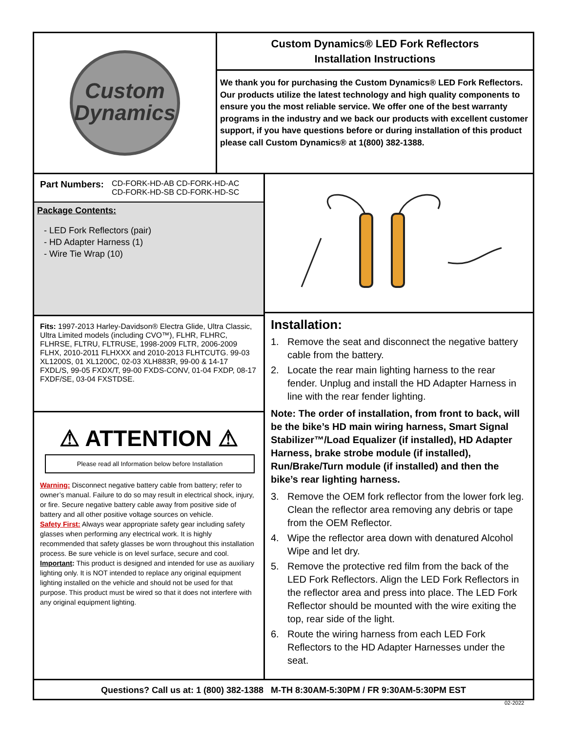Custom
Dynamics
Custom Dynamics® LED Fork Reflectors
Installation Instructions
We thank you for purchasing the Custom Dynamics® LED Fork Reflectors. Our products utilize the latest technology and high quality components to ensure you the most reliable service. We offer one of the best warranty programs in the industry and we back our products with excellent customer support, if you have questions before or during installation of this product please call Custom Dynamics® at 1(800) 382-1388.
Part Numbers:
CD-FORK-HD-AB CD-FORK-HD-AC
CD-FORK-HD-SB CD-FORK-HD-SC
Package Contents:
- LED Fork Reflectors (pair)
- HD Adapter Harness (1)
- Wire Tie Wrap (10)
Fits: 1997-2013 Harley-Davidson® Electra Glide, Ultra Classic, Ultra Limited models (including CVO™), FLHR, FLHRC, FLHRSE, FLTRU, FLTRUSE, 1998-2009 FLTR, 2006-2009 FLHX, 2010-2011 FLHXXX and 2010-2013 FLHTCUTG. 99-03 XL1200S, 01 XL1200C, 02-03 XLH883R, 99-00 & 14-17 FXDL/S, 99-05 FXDX/T, 99-00 FXDS-CONV, 01-04 FXDP, 08-17 FXDF/SE, 03-04 FXSTDSE.
⚠ ATTENTION ⚠
Please read all Information below before Installation
Warning: Disconnect negative battery cable from battery; refer to owner’s manual. Failure to do so may result in electrical shock, injury, or fire. Secure negative battery cable away from positive side of battery and all other positive voltage sources on vehicle.
Safety First: Always wear appropriate safety gear including safety glasses when performing any electrical work. It is highly recommended that safety glasses be worn throughout this installation process. Be sure vehicle is on level surface, secure and cool.
Important: This product is designed and intended for use as auxiliary lighting only. It is NOT intended to replace any original equipment lighting installed on the vehicle and should not be used for that purpose. This product must be wired so that it does not interfere with any original equipment lighting.
Installation:
1. Remove the seat and disconnect the negative battery cable from the battery.
2. Locate the rear main lighting harness to the rear fender. Unplug and install the HD Adapter Harness in line with the rear fender lighting.
Note: The order of installation, from front to back, will be the bike’s HD main wiring harness, Smart Signal Stabilizer™/Load Equalizer (if installed), HD Adapter Harness, brake strobe module (if installed), Run/Brake/Turn module (if installed) and then the bike’s rear lighting harness.
3. Remove the OEM fork reflector from the lower fork leg. Clean the reflector area removing any debris or tape from the OEM Reflector.
4. Wipe the reflector area down with denatured Alcohol Wipe and let dry.
5. Remove the protective red film from the back of the LED Fork Reflectors. Align the LED Fork Reflectors in the reflector area and press into place. The LED Fork Reflector should be mounted with the wire exiting the top, rear side of the light.
6. Route the wiring harness from each LED Fork Reflectors to the HD Adapter Harnesses under the seat.
Questions? Call us at: 1 (800) 382-1388 M-TH 8:30AM-5:30PM / FR 9:30AM-5:30PM EST
02-2022